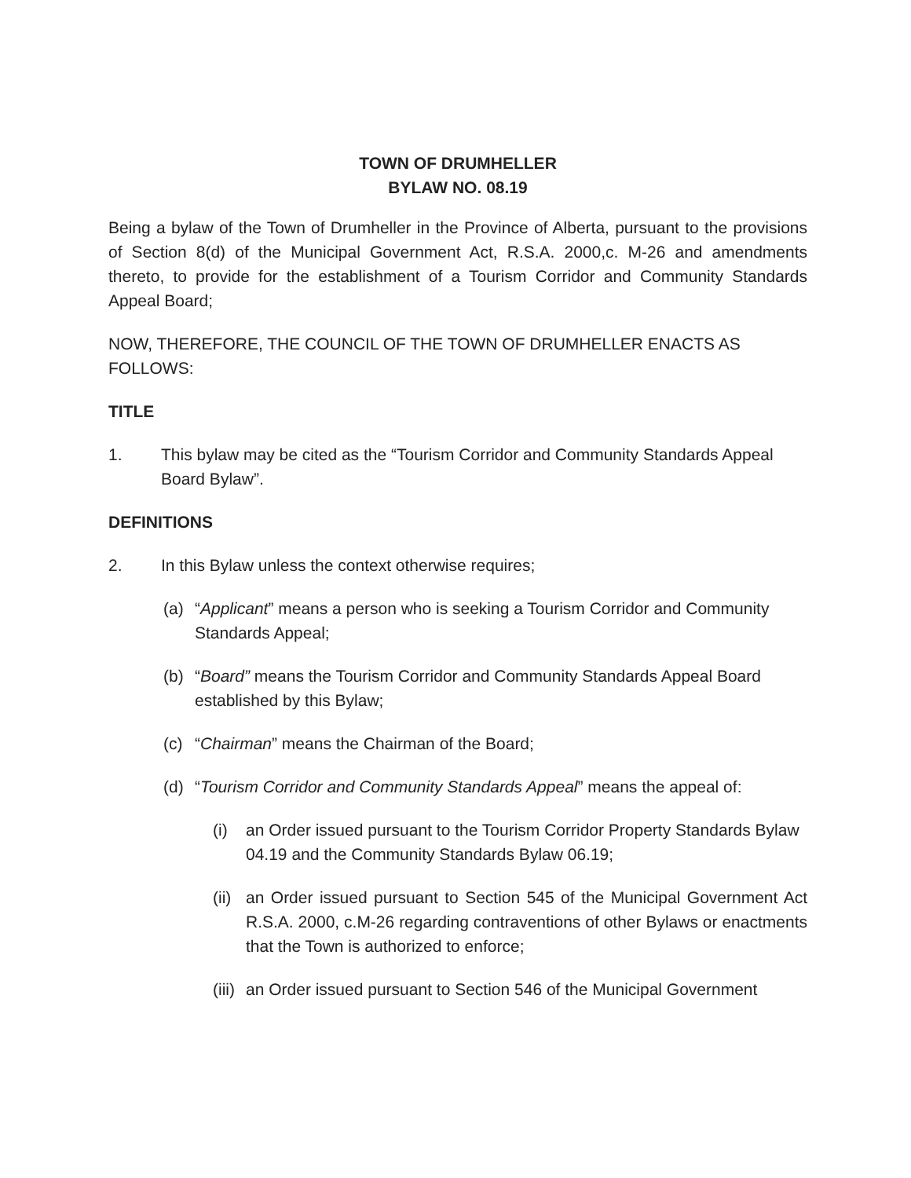TOWN OF DRUMHELLER
BYLAW NO. 08.19
Being a bylaw of the Town of Drumheller in the Province of Alberta, pursuant to the provisions of Section 8(d) of the Municipal Government Act, R.S.A. 2000,c. M-26 and amendments thereto, to provide for the establishment of a Tourism Corridor and Community Standards Appeal Board;
NOW, THEREFORE, THE COUNCIL OF THE TOWN OF DRUMHELLER ENACTS AS FOLLOWS:
TITLE
1. This bylaw may be cited as the “Tourism Corridor and Community Standards Appeal Board Bylaw”.
DEFINITIONS
2. In this Bylaw unless the context otherwise requires;
(a) “Applicant” means a person who is seeking a Tourism Corridor and Community Standards Appeal;
(b) “Board” means the Tourism Corridor and Community Standards Appeal Board established by this Bylaw;
(c) “Chairman” means the Chairman of the Board;
(d) “Tourism Corridor and Community Standards Appeal” means the appeal of:
(i) an Order issued pursuant to the Tourism Corridor Property Standards Bylaw 04.19 and the Community Standards Bylaw 06.19;
(ii) an Order issued pursuant to Section 545 of the Municipal Government Act R.S.A. 2000, c.M-26 regarding contraventions of other Bylaws or enactments that the Town is authorized to enforce;
(iii) an Order issued pursuant to Section 546 of the Municipal Government